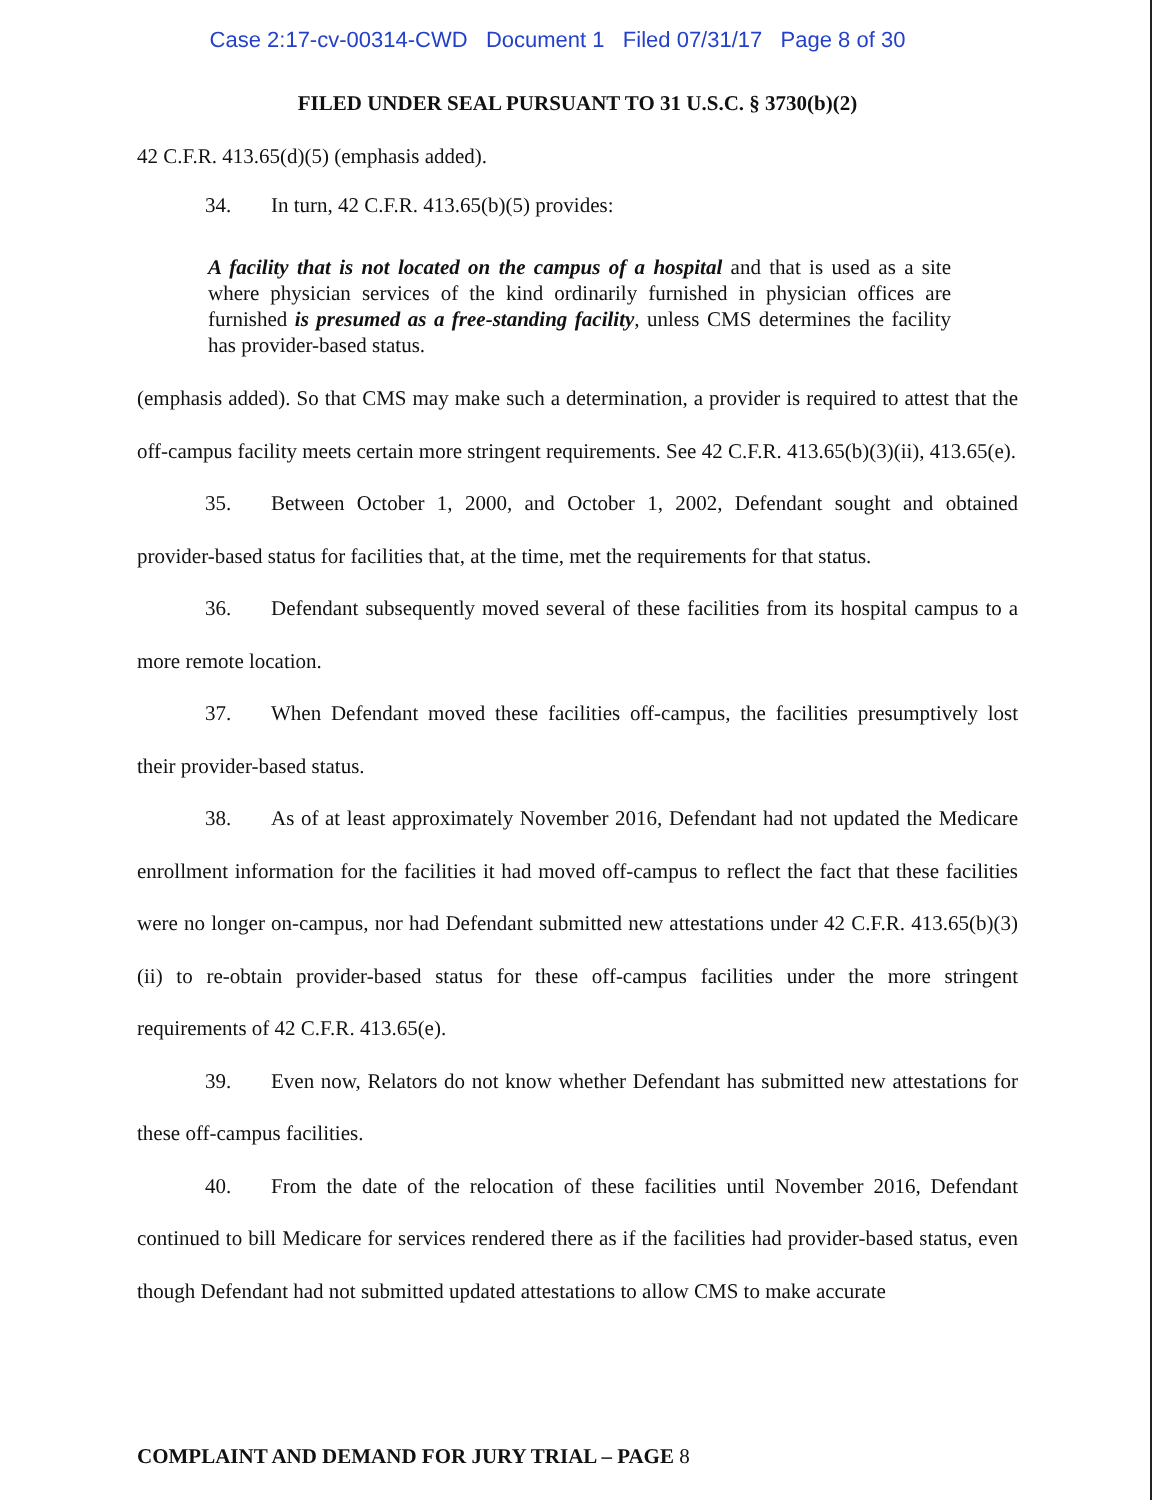Case 2:17-cv-00314-CWD Document 1 Filed 07/31/17 Page 8 of 30
FILED UNDER SEAL PURSUANT TO 31 U.S.C. § 3730(b)(2)
42 C.F.R. 413.65(d)(5) (emphasis added).
34. In turn, 42 C.F.R. 413.65(b)(5) provides:
A facility that is not located on the campus of a hospital and that is used as a site where physician services of the kind ordinarily furnished in physician offices are furnished is presumed as a free-standing facility, unless CMS determines the facility has provider-based status.
(emphasis added). So that CMS may make such a determination, a provider is required to attest that the off-campus facility meets certain more stringent requirements. See 42 C.F.R. 413.65(b)(3)(ii), 413.65(e).
35. Between October 1, 2000, and October 1, 2002, Defendant sought and obtained provider-based status for facilities that, at the time, met the requirements for that status.
36. Defendant subsequently moved several of these facilities from its hospital campus to a more remote location.
37. When Defendant moved these facilities off-campus, the facilities presumptively lost their provider-based status.
38. As of at least approximately November 2016, Defendant had not updated the Medicare enrollment information for the facilities it had moved off-campus to reflect the fact that these facilities were no longer on-campus, nor had Defendant submitted new attestations under 42 C.F.R. 413.65(b)(3)(ii) to re-obtain provider-based status for these off-campus facilities under the more stringent requirements of 42 C.F.R. 413.65(e).
39. Even now, Relators do not know whether Defendant has submitted new attestations for these off-campus facilities.
40. From the date of the relocation of these facilities until November 2016, Defendant continued to bill Medicare for services rendered there as if the facilities had provider-based status, even though Defendant had not submitted updated attestations to allow CMS to make accurate
COMPLAINT AND DEMAND FOR JURY TRIAL – PAGE 8